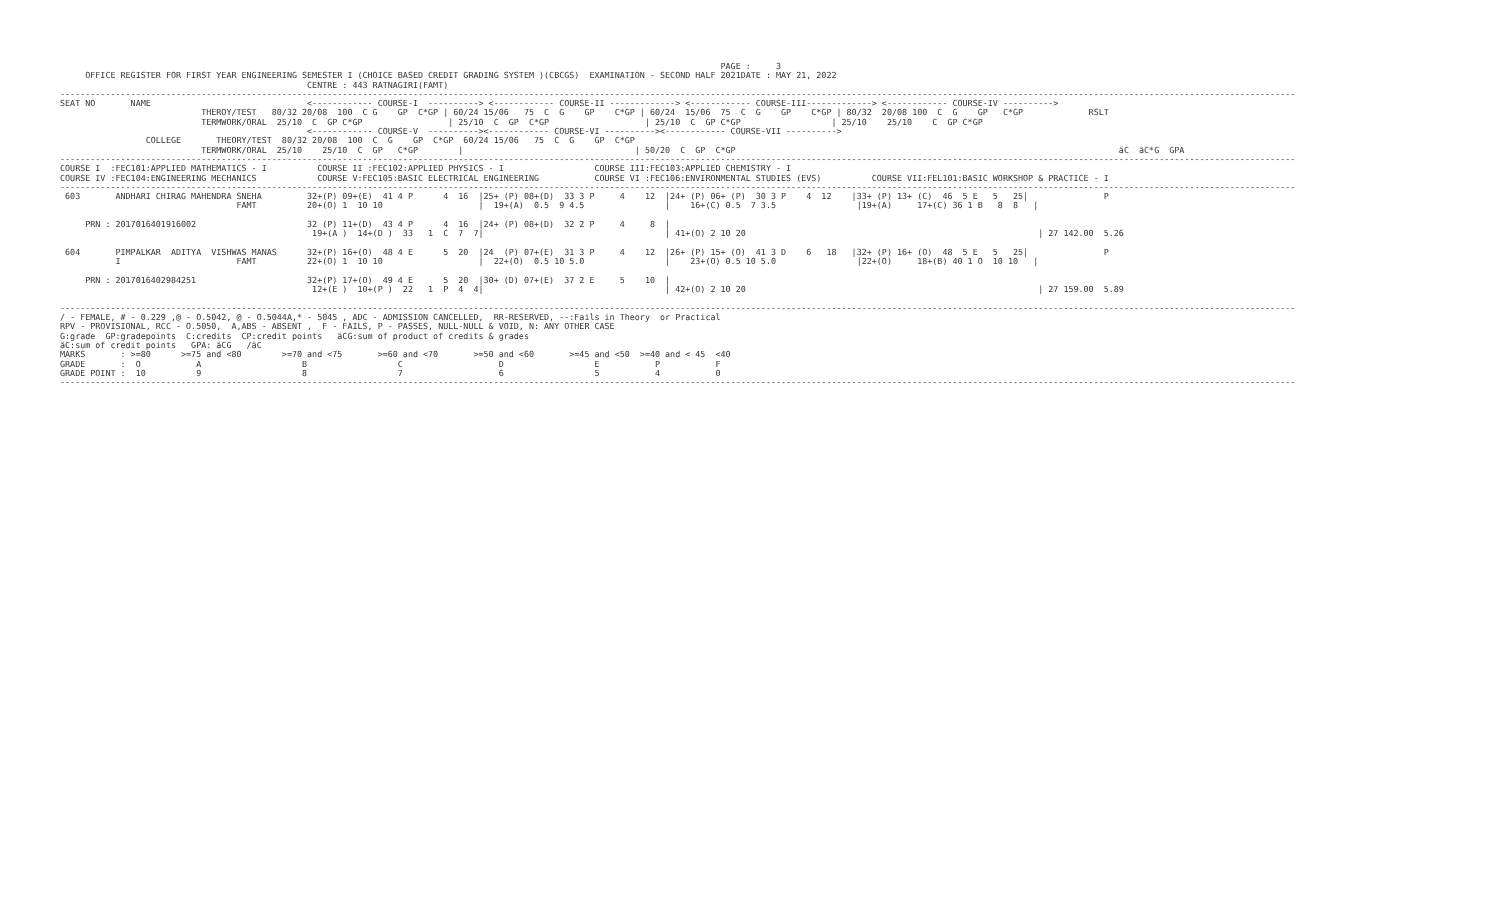PAGE :     3
     OFFICE REGISTER FOR FIRST YEAR ENGINEERING SEMESTER I (CHOICE BASED CREDIT GRADING SYSTEM )(CBCGS)  EXAMINATION - SECOND HALF 2021DATE : MAY 21, 2022
                                                 CENTRE : 443 RATNAGIRI(FAMT)
-----------------------------------------------------------------------------------------------------------------------------------------------------------------------------------------------------------------------------------------------------
SEAT NO       NAME                               <------------ COURSE-I  ----------> <------------ COURSE-II -------------> <------------ COURSE-III-------------> <------------ COURSE-IV ---------->
                            THEROY/TEST   80/32 20/08  100  C G    GP  C*GP | 60/24 15/06   75  C  G    GP    C*GP | 60/24  15/06  75  C  G    GP    C*GP | 80/32  20/08 100  C  G    GP   C*GP             RSLT
                            TERMWORK/ORAL  25/10  C  GP C*GP                 | 25/10  C  GP  C*GP                   | 25/10  C  GP C*GP                  | 25/10    25/10    C  GP C*GP
                                                 <------------ COURSE-V  ----------><------------ COURSE-VI ----------><------------ COURSE-VII ---------->
                 COLLEGE       THEORY/TEST  80/32 20/08  100  C  G    GP  C*GP  60/24 15/06   75  C  G    GP  C*GP
                            TERMWORK/ORAL  25/10    25/10  C  GP   C*GP        |                                  | 50/20  C  GP  C*GP                                                                            äC  äC*G  GPA
-----------------------------------------------------------------------------------------------------------------------------------------------------------------------------------------------------------------------------------------------------
COURSE I  :FEC101:APPLIED MATHEMATICS - I          COURSE II :FEC102:APPLIED PHYSICS - I                  COURSE III:FEC103:APPLIED CHEMISTRY - I
COURSE IV :FEC104:ENGINEERING MECHANICS            COURSE V:FEC105:BASIC ELECTRICAL ENGINEERING           COURSE VI :FEC106:ENVIRONMENTAL STUDIES (EVS)          COURSE VII:FEL101:BASIC WORKSHOP & PRACTICE - I
-----------------------------------------------------------------------------------------------------------------------------------------------------------------------------------------------------------------------------------------------------
 603       ANDHARI CHIRAG MAHENDRA SNEHA         32+(P) 09+(E)  41 4 P      4  16  |25+ (P) 08+(D)  33 3 P     4    12  |24+ (P) 06+ (P)  30 3 P    4  12    |33+ (P) 13+ (C)  46  5 E   5   25|               P
                                   FAMT          20+(O) 1  10 10                   |  19+(A)  0.5  9 4.5                |    16+(C) 0.5  7 3.5                |19+(A)     17+(C) 36 1 B   8  8   |

     PRN : 2017016401916002                      32 (P) 11+(D)  43 4 P      4  16  |24+ (P) 08+(D)  32 2 P     4     8  |
                                                  19+(A )  14+(D )  33   1  C  7  7|                                    | 41+(O) 2 10 20                                                          | 27 142.00  5.26

 604       PIMPALKAR  ADITYA  VISHWAS MANAS      32+(P) 16+(O)  48 4 E      5  20  |24  (P) 07+(E)  31 3 P     4    12  |26+ (P) 15+ (O)  41 3 D    6   18   |32+ (P) 16+ (O)  48  5 E   5   25|               P
           I                       FAMT          22+(O) 1  10 10                   |  22+(O)  0.5 10 5.0                |    23+(O) 0.5 10 5.0                |22+(O)     18+(B) 40 1 O  10 10   |

     PRN : 2017016402984251                      32+(P) 17+(O)  49 4 E      5  20  |30+ (D) 07+(E)  37 2 E     5    10  |
                                                  12+(E )  10+(P )  22   1  P  4  4|                                    | 42+(O) 2 10 20                                                          | 27 159.00  5.89

-----------------------------------------------------------------------------------------------------------------------------------------------------------------------------------------------------------------------------------------------------
/ - FEMALE, # - 0.229 ,@ - O.5042, @ - O.5044A,* - 5045 , ADC - ADMISSION CANCELLED,  RR-RESERVED, --:Fails in Theory  or Practical
RPV - PROVISIONAL, RCC - O.5050,  A,ABS - ABSENT ,  F - FAILS, P - PASSES, NULL-NULL & VOID, N: ANY OTHER CASE
G:grade  GP:gradepoints  C:credits  CP:credit points   äCG:sum of product of credits & grades
äC:sum of credit points   GPA: äCG   /äC
MARKS       : >=80      >=75 and <80        >=70 and <75       >=60 and <70       >=50 and <60       >=45 and <50  >=40 and < 45  <40
GRADE       :  O           A                    B                  C                   D                  E           P           F
GRADE POINT :  10          9                    8                  7                   6                  5           4           0
-----------------------------------------------------------------------------------------------------------------------------------------------------------------------------------------------------------------------------------------------------